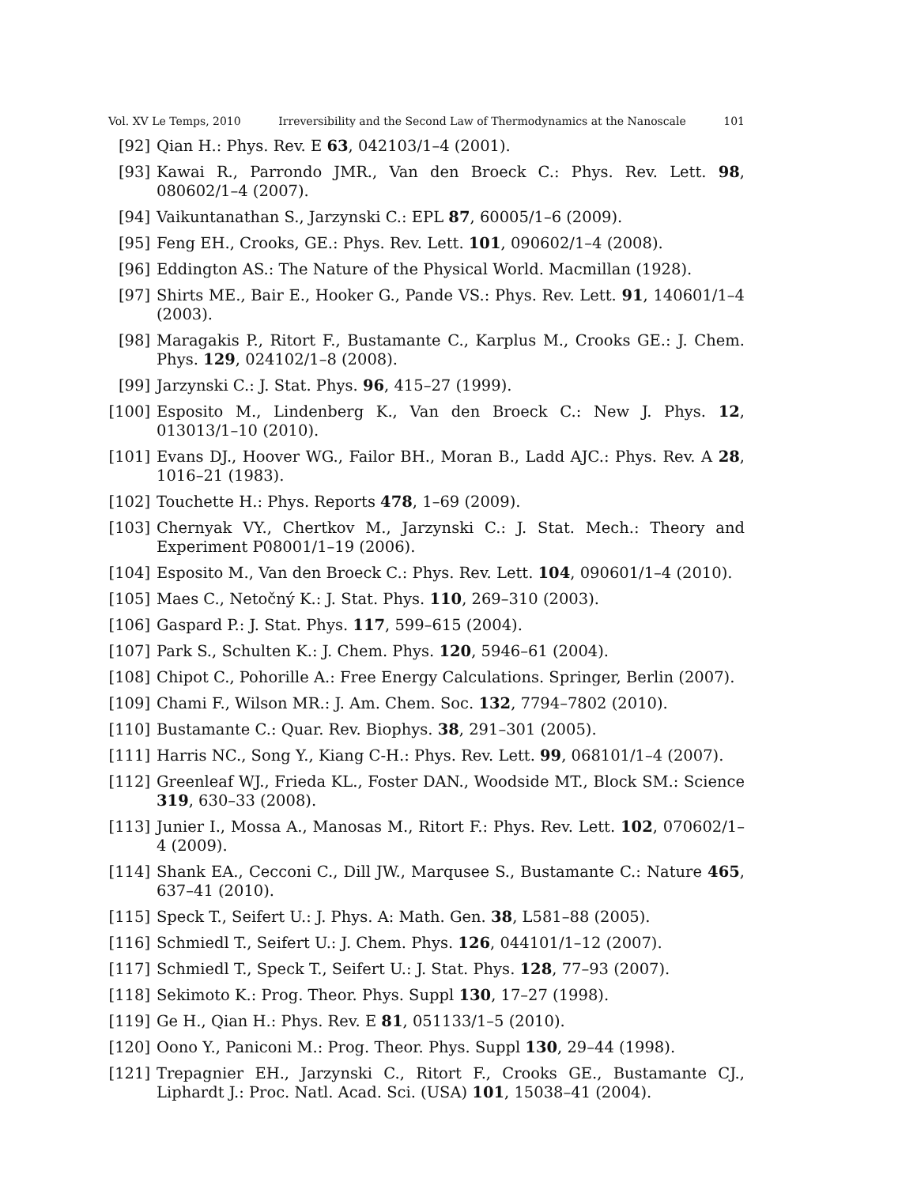Vol. XV Le Temps, 2010 Irreversibility and the Second Law of Thermodynamics at the Nanoscale 101
[92] Qian H.: Phys. Rev. E 63, 042103/1–4 (2001).
[93] Kawai R., Parrondo JMR., Van den Broeck C.: Phys. Rev. Lett. 98, 080602/1–4 (2007).
[94] Vaikuntanathan S., Jarzynski C.: EPL 87, 60005/1–6 (2009).
[95] Feng EH., Crooks, GE.: Phys. Rev. Lett. 101, 090602/1–4 (2008).
[96] Eddington AS.: The Nature of the Physical World. Macmillan (1928).
[97] Shirts ME., Bair E., Hooker G., Pande VS.: Phys. Rev. Lett. 91, 140601/1–4 (2003).
[98] Maragakis P., Ritort F., Bustamante C., Karplus M., Crooks GE.: J. Chem. Phys. 129, 024102/1–8 (2008).
[99] Jarzynski C.: J. Stat. Phys. 96, 415–27 (1999).
[100] Esposito M., Lindenberg K., Van den Broeck C.: New J. Phys. 12, 013013/1–10 (2010).
[101] Evans DJ., Hoover WG., Failor BH., Moran B., Ladd AJC.: Phys. Rev. A 28, 1016–21 (1983).
[102] Touchette H.: Phys. Reports 478, 1–69 (2009).
[103] Chernyak VY., Chertkov M., Jarzynski C.: J. Stat. Mech.: Theory and Experiment P08001/1–19 (2006).
[104] Esposito M., Van den Broeck C.: Phys. Rev. Lett. 104, 090601/1–4 (2010).
[105] Maes C., Netočný K.: J. Stat. Phys. 110, 269–310 (2003).
[106] Gaspard P.: J. Stat. Phys. 117, 599–615 (2004).
[107] Park S., Schulten K.: J. Chem. Phys. 120, 5946–61 (2004).
[108] Chipot C., Pohorille A.: Free Energy Calculations. Springer, Berlin (2007).
[109] Chami F., Wilson MR.: J. Am. Chem. Soc. 132, 7794–7802 (2010).
[110] Bustamante C.: Quar. Rev. Biophys. 38, 291–301 (2005).
[111] Harris NC., Song Y., Kiang C-H.: Phys. Rev. Lett. 99, 068101/1–4 (2007).
[112] Greenleaf WJ., Frieda KL., Foster DAN., Woodside MT., Block SM.: Science 319, 630–33 (2008).
[113] Junier I., Mossa A., Manosas M., Ritort F.: Phys. Rev. Lett. 102, 070602/1–4 (2009).
[114] Shank EA., Cecconi C., Dill JW., Marqusee S., Bustamante C.: Nature 465, 637–41 (2010).
[115] Speck T., Seifert U.: J. Phys. A: Math. Gen. 38, L581–88 (2005).
[116] Schmiedl T., Seifert U.: J. Chem. Phys. 126, 044101/1–12 (2007).
[117] Schmiedl T., Speck T., Seifert U.: J. Stat. Phys. 128, 77–93 (2007).
[118] Sekimoto K.: Prog. Theor. Phys. Suppl 130, 17–27 (1998).
[119] Ge H., Qian H.: Phys. Rev. E 81, 051133/1–5 (2010).
[120] Oono Y., Paniconi M.: Prog. Theor. Phys. Suppl 130, 29–44 (1998).
[121] Trepagnier EH., Jarzynski C., Ritort F., Crooks GE., Bustamante CJ., Liphardt J.: Proc. Natl. Acad. Sci. (USA) 101, 15038–41 (2004).